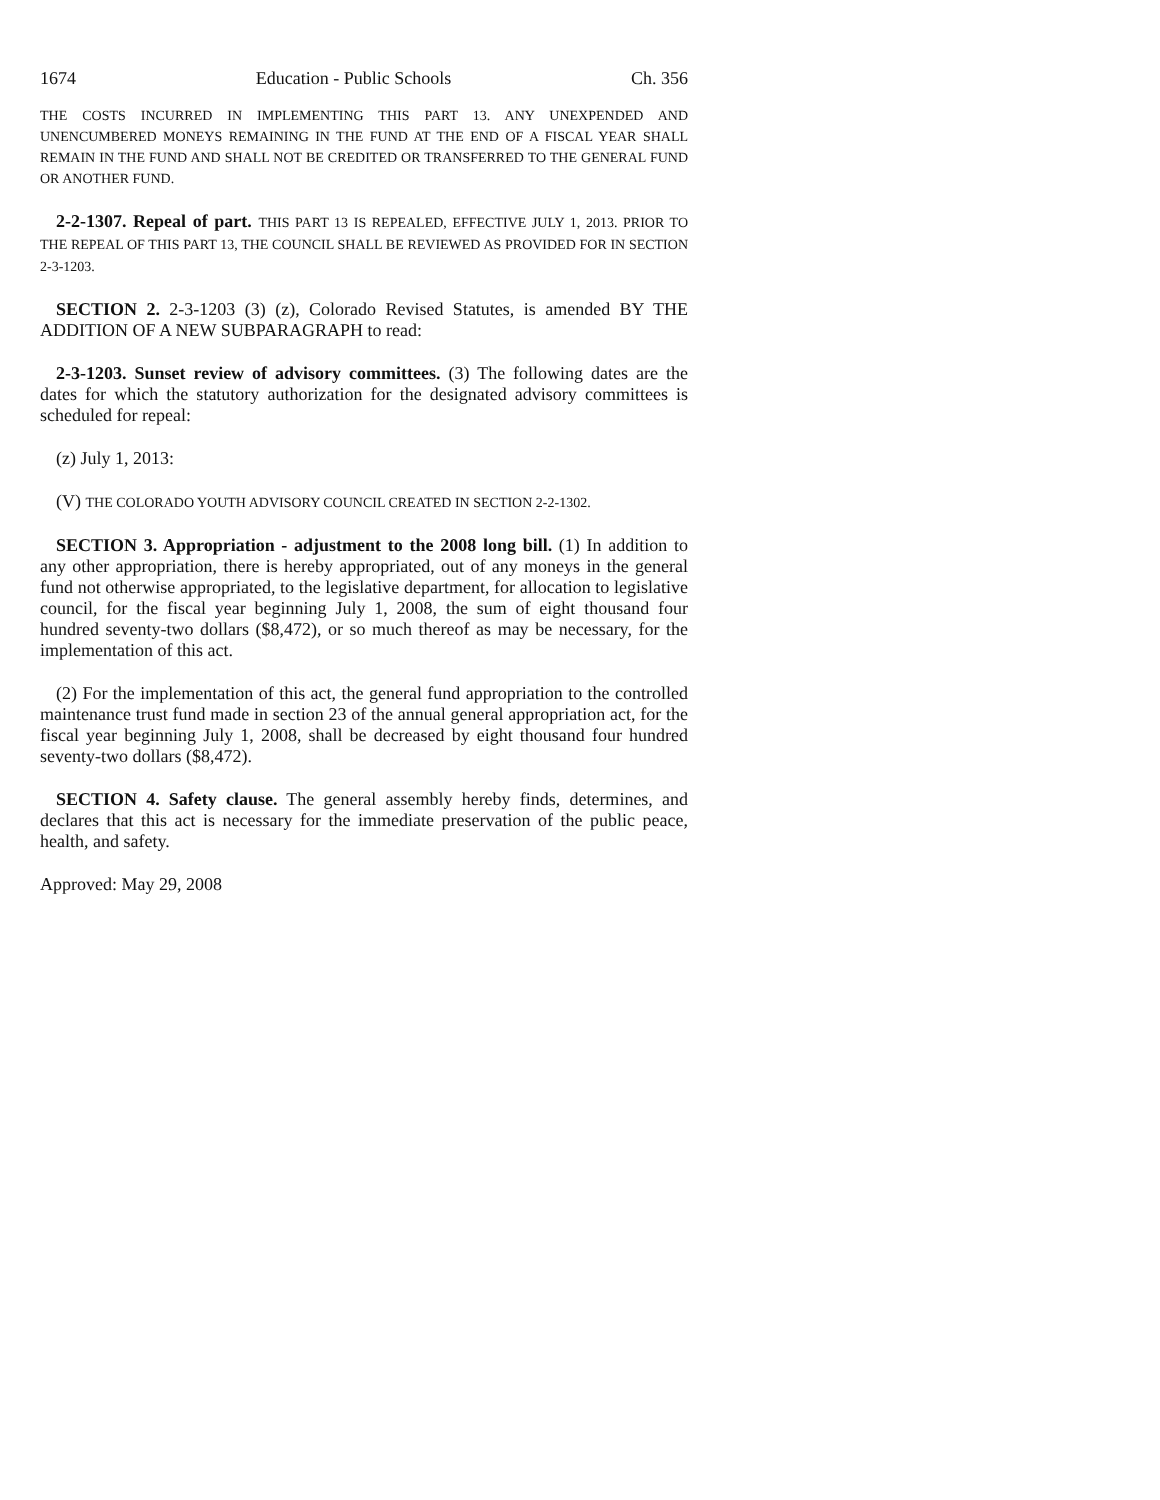1674 Education - Public Schools Ch. 356
THE COSTS INCURRED IN IMPLEMENTING THIS PART 13. ANY UNEXPENDED AND UNENCUMBERED MONEYS REMAINING IN THE FUND AT THE END OF A FISCAL YEAR SHALL REMAIN IN THE FUND AND SHALL NOT BE CREDITED OR TRANSFERRED TO THE GENERAL FUND OR ANOTHER FUND.
2-2-1307. Repeal of part. THIS PART 13 IS REPEALED, EFFECTIVE JULY 1, 2013. PRIOR TO THE REPEAL OF THIS PART 13, THE COUNCIL SHALL BE REVIEWED AS PROVIDED FOR IN SECTION 2-3-1203.
SECTION 2. 2-3-1203 (3) (z), Colorado Revised Statutes, is amended BY THE ADDITION OF A NEW SUBPARAGRAPH to read:
2-3-1203. Sunset review of advisory committees. (3) The following dates are the dates for which the statutory authorization for the designated advisory committees is scheduled for repeal:
(z) July 1, 2013:
(V) THE COLORADO YOUTH ADVISORY COUNCIL CREATED IN SECTION 2-2-1302.
SECTION 3. Appropriation - adjustment to the 2008 long bill. (1) In addition to any other appropriation, there is hereby appropriated, out of any moneys in the general fund not otherwise appropriated, to the legislative department, for allocation to legislative council, for the fiscal year beginning July 1, 2008, the sum of eight thousand four hundred seventy-two dollars ($8,472), or so much thereof as may be necessary, for the implementation of this act.
(2) For the implementation of this act, the general fund appropriation to the controlled maintenance trust fund made in section 23 of the annual general appropriation act, for the fiscal year beginning July 1, 2008, shall be decreased by eight thousand four hundred seventy-two dollars ($8,472).
SECTION 4. Safety clause. The general assembly hereby finds, determines, and declares that this act is necessary for the immediate preservation of the public peace, health, and safety.
Approved: May 29, 2008